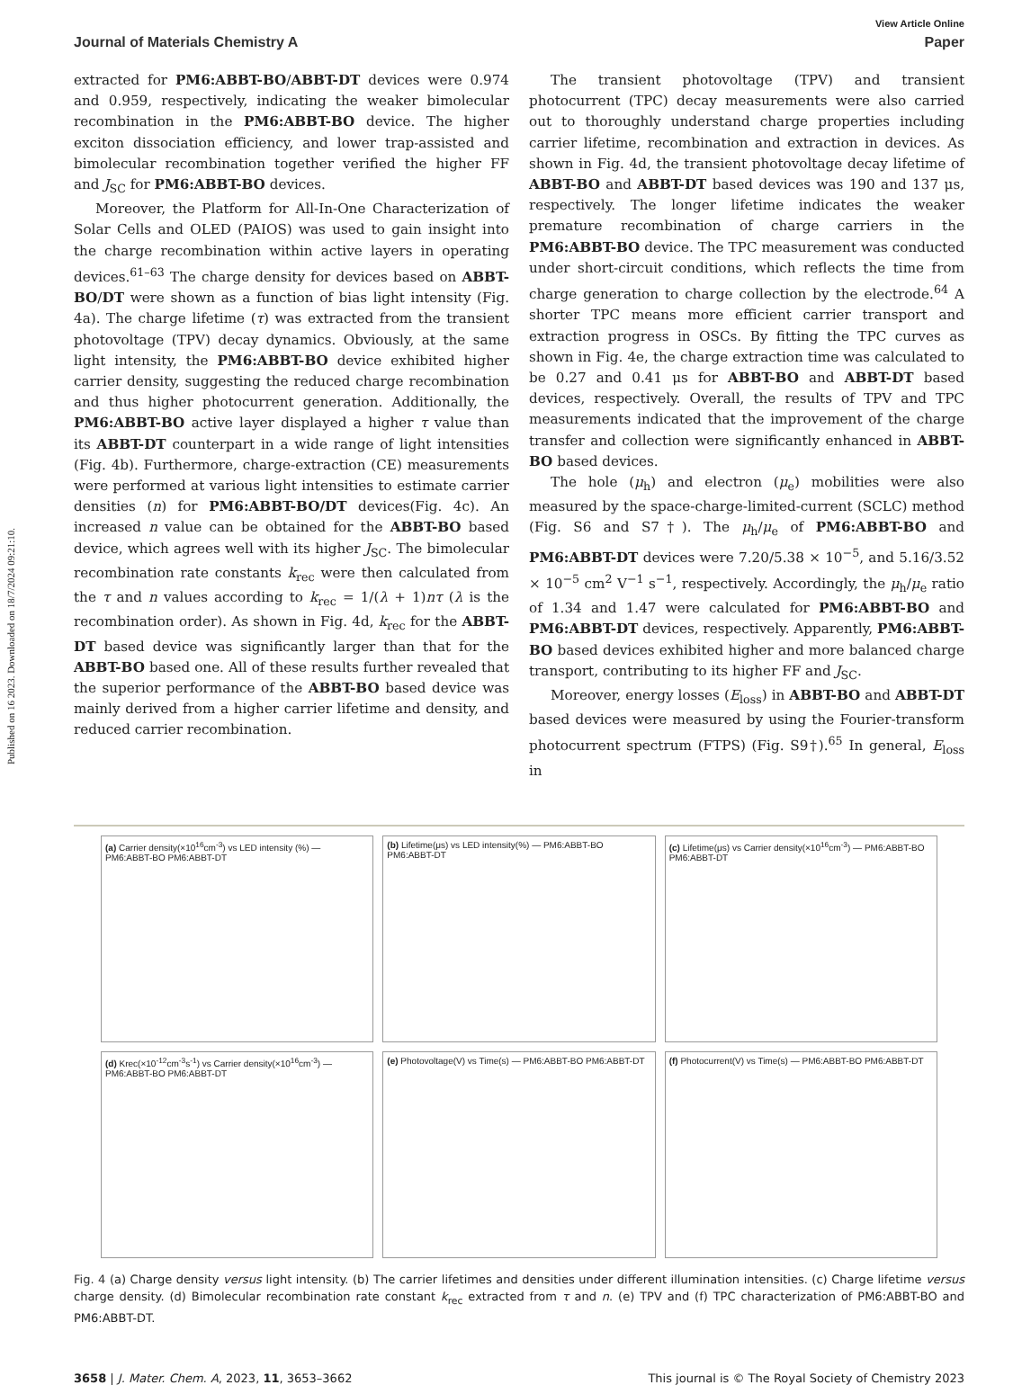Published on 16 2023. Downloaded on 18/7/2024 09:21:10.
View Article Online
Journal of Materials Chemistry A Paper
extracted for PM6:ABBT-BO/ABBT-DT devices were 0.974 and 0.959, respectively, indicating the weaker bimolecular recombination in the PM6:ABBT-BO device. The higher exciton dissociation efficiency, and lower trap-assisted and bimolecular recombination together verified the higher FF and J<sub>SC</sub> for PM6:ABBT-BO devices.
Moreover, the Platform for All-In-One Characterization of Solar Cells and OLED (PAIOS) was used to gain insight into the charge recombination within active layers in operating devices.<sup>61–63</sup> The charge density for devices based on ABBT-BO/DT were shown as a function of bias light intensity (Fig. 4a). The charge lifetime (τ) was extracted from the transient photovoltage (TPV) decay dynamics. Obviously, at the same light intensity, the PM6:ABBT-BO device exhibited higher carrier density, suggesting the reduced charge recombination and thus higher photocurrent generation. Additionally, the PM6:ABBT-BO active layer displayed a higher τ value than its ABBT-DT counterpart in a wide range of light intensities (Fig. 4b). Furthermore, charge-extraction (CE) measurements were performed at various light intensities to estimate carrier densities (n) for PM6:ABBT-BO/DT devices(Fig. 4c). An increased n value can be obtained for the ABBT-BO based device, which agrees well with its higher J<sub>SC</sub>. The bimolecular recombination rate constants k<sub>rec</sub> were then calculated from the τ and n values according to k<sub>rec</sub> = 1/(λ + 1)nτ (λ is the recombination order). As shown in Fig. 4d, k<sub>rec</sub> for the ABBT-DT based device was significantly larger than that for the ABBT-BO based one. All of these results further revealed that the superior performance of the ABBT-BO based device was mainly derived from a higher carrier lifetime and density, and reduced carrier recombination.
The transient photovoltage (TPV) and transient photocurrent (TPC) decay measurements were also carried out to thoroughly understand charge properties including carrier lifetime, recombination and extraction in devices. As shown in Fig. 4d, the transient photovoltage decay lifetime of ABBT-BO and ABBT-DT based devices was 190 and 137 μs, respectively. The longer lifetime indicates the weaker premature recombination of charge carriers in the PM6:ABBT-BO device. The TPC measurement was conducted under short-circuit conditions, which reflects the time from charge generation to charge collection by the electrode.<sup>64</sup> A shorter TPC means more efficient carrier transport and extraction progress in OSCs. By fitting the TPC curves as shown in Fig. 4e, the charge extraction time was calculated to be 0.27 and 0.41 μs for ABBT-BO and ABBT-DT based devices, respectively. Overall, the results of TPV and TPC measurements indicated that the improvement of the charge transfer and collection were significantly enhanced in ABBT-BO based devices.
The hole (μ<sub>h</sub>) and electron (μ<sub>e</sub>) mobilities were also measured by the space-charge-limited-current (SCLC) method (Fig. S6 and S7†). The μ<sub>h</sub>/μ<sub>e</sub> of PM6:ABBT-BO and PM6:ABBT-DT devices were 7.20/5.38 × 10<sup>−5</sup>, and 5.16/3.52 × 10<sup>−5</sup> cm<sup>2</sup> V<sup>−1</sup> s<sup>−1</sup>, respectively. Accordingly, the μ<sub>h</sub>/μ<sub>e</sub> ratio of 1.34 and 1.47 were calculated for PM6:ABBT-BO and PM6:ABBT-DT devices, respectively. Apparently, PM6:ABBT-BO based devices exhibited higher and more balanced charge transport, contributing to its higher FF and J<sub>SC</sub>.
Moreover, energy losses (E<sub>loss</sub>) in ABBT-BO and ABBT-DT based devices were measured by using the Fourier-transform photocurrent spectrum (FTPS) (Fig. S9†).<sup>65</sup> In general, E<sub>loss</sub> in
(a) Carrier density(×10<sup>16</sup>cm<sup>-3</sup>) vs LED intensity (%) — PM6:ABBT-BO PM6:ABBT-DT
(b) Lifetime(μs) vs LED intensity(%) — PM6:ABBT-BO PM6:ABBT-DT
(c) Lifetime(μs) vs Carrier density(×10<sup>16</sup>cm<sup>-3</sup>) — PM6:ABBT-BO PM6:ABBT-DT
(d) Krec(×10<sup>-12</sup>cm<sup>-3</sup>s<sup>-1</sup>) vs Carrier density(×10<sup>16</sup>cm<sup>-3</sup>) — PM6:ABBT-BO PM6:ABBT-DT
(e) Photovoltage(V) vs Time(s) — PM6:ABBT-BO PM6:ABBT-DT
(f) Photocurrent(V) vs Time(s) — PM6:ABBT-BO PM6:ABBT-DT
Fig. 4 (a) Charge density versus light intensity. (b) The carrier lifetimes and densities under different illumination intensities. (c) Charge lifetime versus charge density. (d) Bimolecular recombination rate constant k<sub>rec</sub> extracted from τ and n. (e) TPV and (f) TPC characterization of PM6:ABBT-BO and PM6:ABBT-DT.
3658 | J. Mater. Chem. A, 2023, 11, 3653–3662 This journal is © The Royal Society of Chemistry 2023